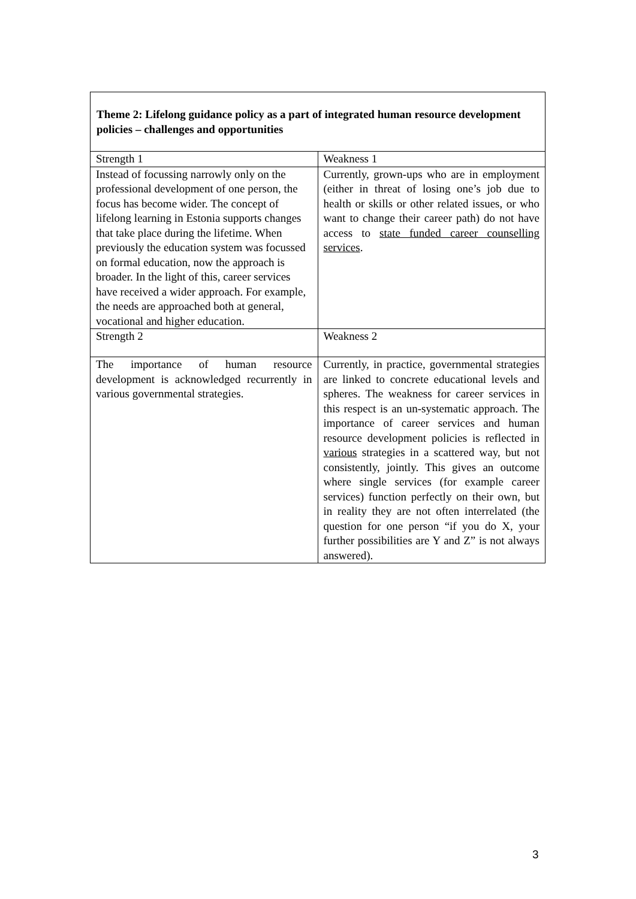Theme 2: Lifelong guidance policy as a part of integrated human resource development policies – challenges and opportunities
| Strength 1 | Weakness 1 |
| Instead of focussing narrowly only on the professional development of one person, the focus has become wider. The concept of lifelong learning in Estonia supports changes that take place during the lifetime. When previously the education system was focussed on formal education, now the approach is broader. In the light of this, career services have received a wider approach. For example, the needs are approached both at general, vocational and higher education. | Currently, grown-ups who are in employment (either in threat of losing one’s job due to health or skills or other related issues, or who want to change their career path) do not have access to state funded career counselling services . |
| Strength 2 | Weakness 2 |
| The importance of human resource development is acknowledged recurrently in various governmental strategies. | Currently, in practice, governmental strategies are linked to concrete educational levels and spheres. The weakness for career services in this respect is an un-systematic approach. The importance of career services and human resource development policies is reflected in various strategies in a scattered way, but not consistently, jointly. This gives an outcome where single services (for example career services) function perfectly on their own, but in reality they are not often interrelated (the question for one person “if you do X, your further possibilities are Y and Z” is not always answered). |
3